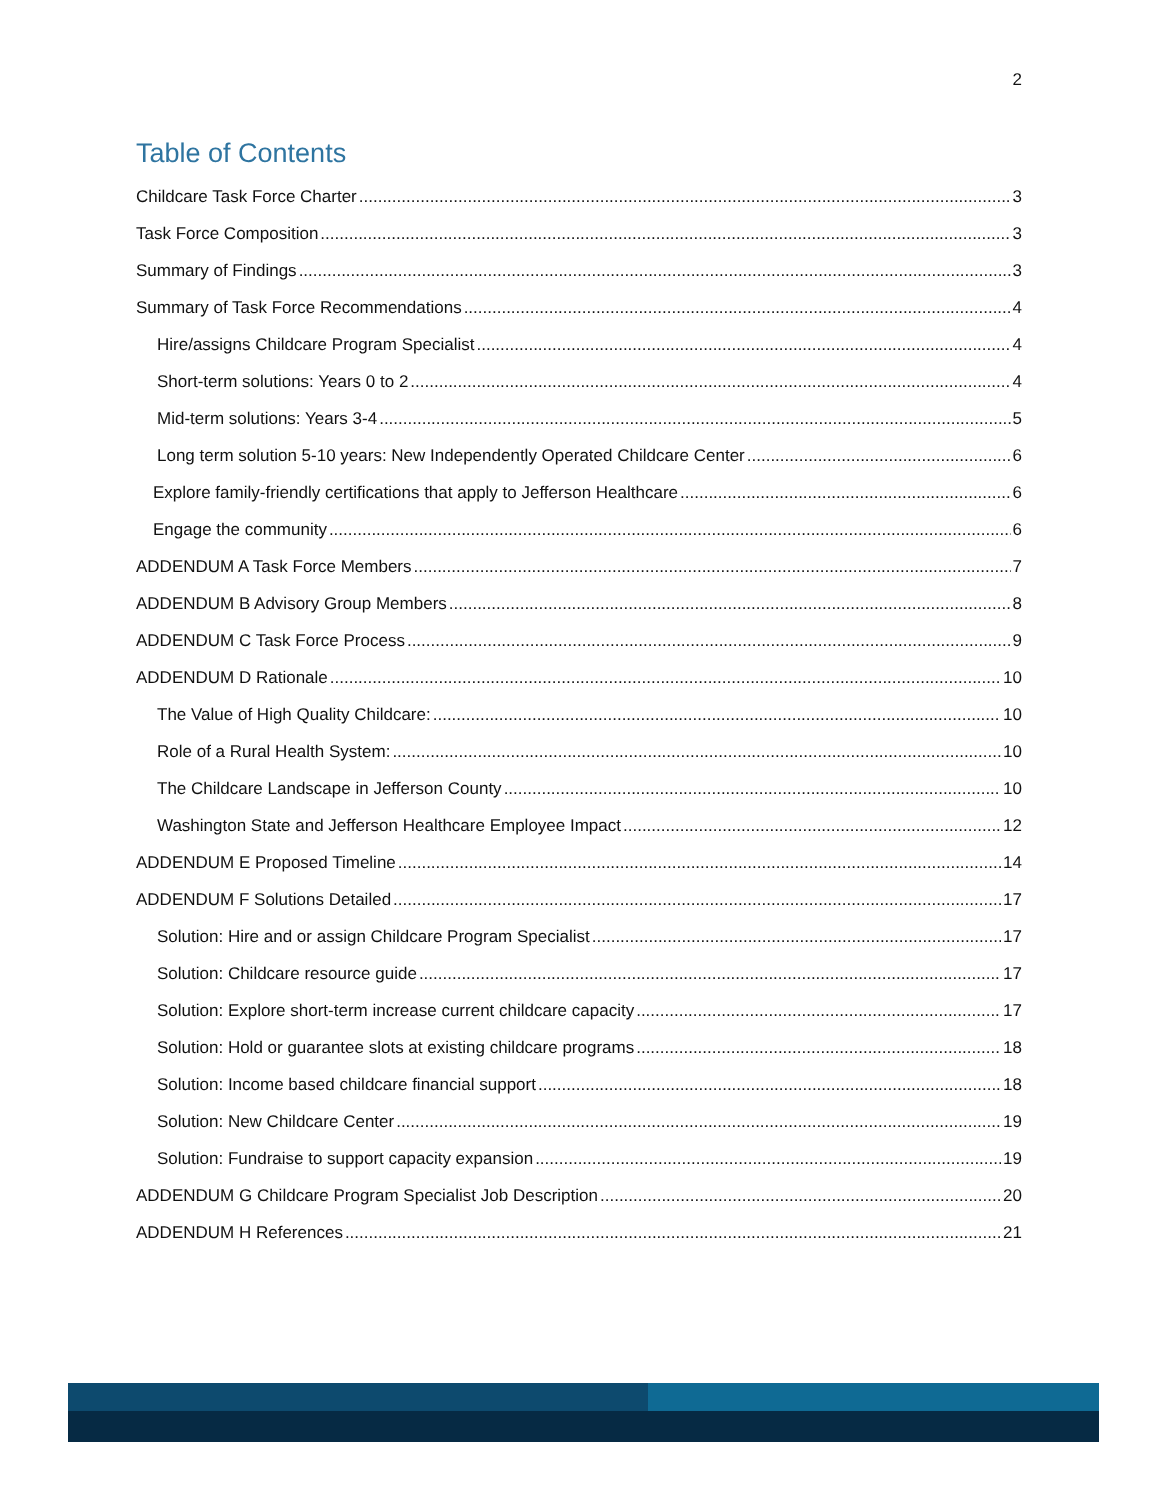2
Table of Contents
Childcare Task Force Charter 3
Task Force Composition 3
Summary of Findings 3
Summary of Task Force Recommendations 4
Hire/assigns Childcare Program Specialist 4
Short-term solutions: Years 0 to 2 4
Mid-term solutions: Years 3-4 5
Long term solution 5-10 years: New Independently Operated Childcare Center 6
Explore family-friendly certifications that apply to Jefferson Healthcare 6
Engage the community 6
ADDENDUM A Task Force Members 7
ADDENDUM B Advisory Group Members 8
ADDENDUM C Task Force Process 9
ADDENDUM D Rationale 10
The Value of High Quality Childcare: 10
Role of a Rural Health System: 10
The Childcare Landscape in Jefferson County 10
Washington State and Jefferson Healthcare Employee Impact 12
ADDENDUM E Proposed Timeline 14
ADDENDUM F Solutions Detailed 17
Solution: Hire and or assign Childcare Program Specialist 17
Solution: Childcare resource guide 17
Solution: Explore short-term increase current childcare capacity 17
Solution: Hold or guarantee slots at existing childcare programs 18
Solution: Income based childcare financial support 18
Solution: New Childcare Center 19
Solution: Fundraise to support capacity expansion 19
ADDENDUM G Childcare Program Specialist Job Description 20
ADDENDUM H References 21